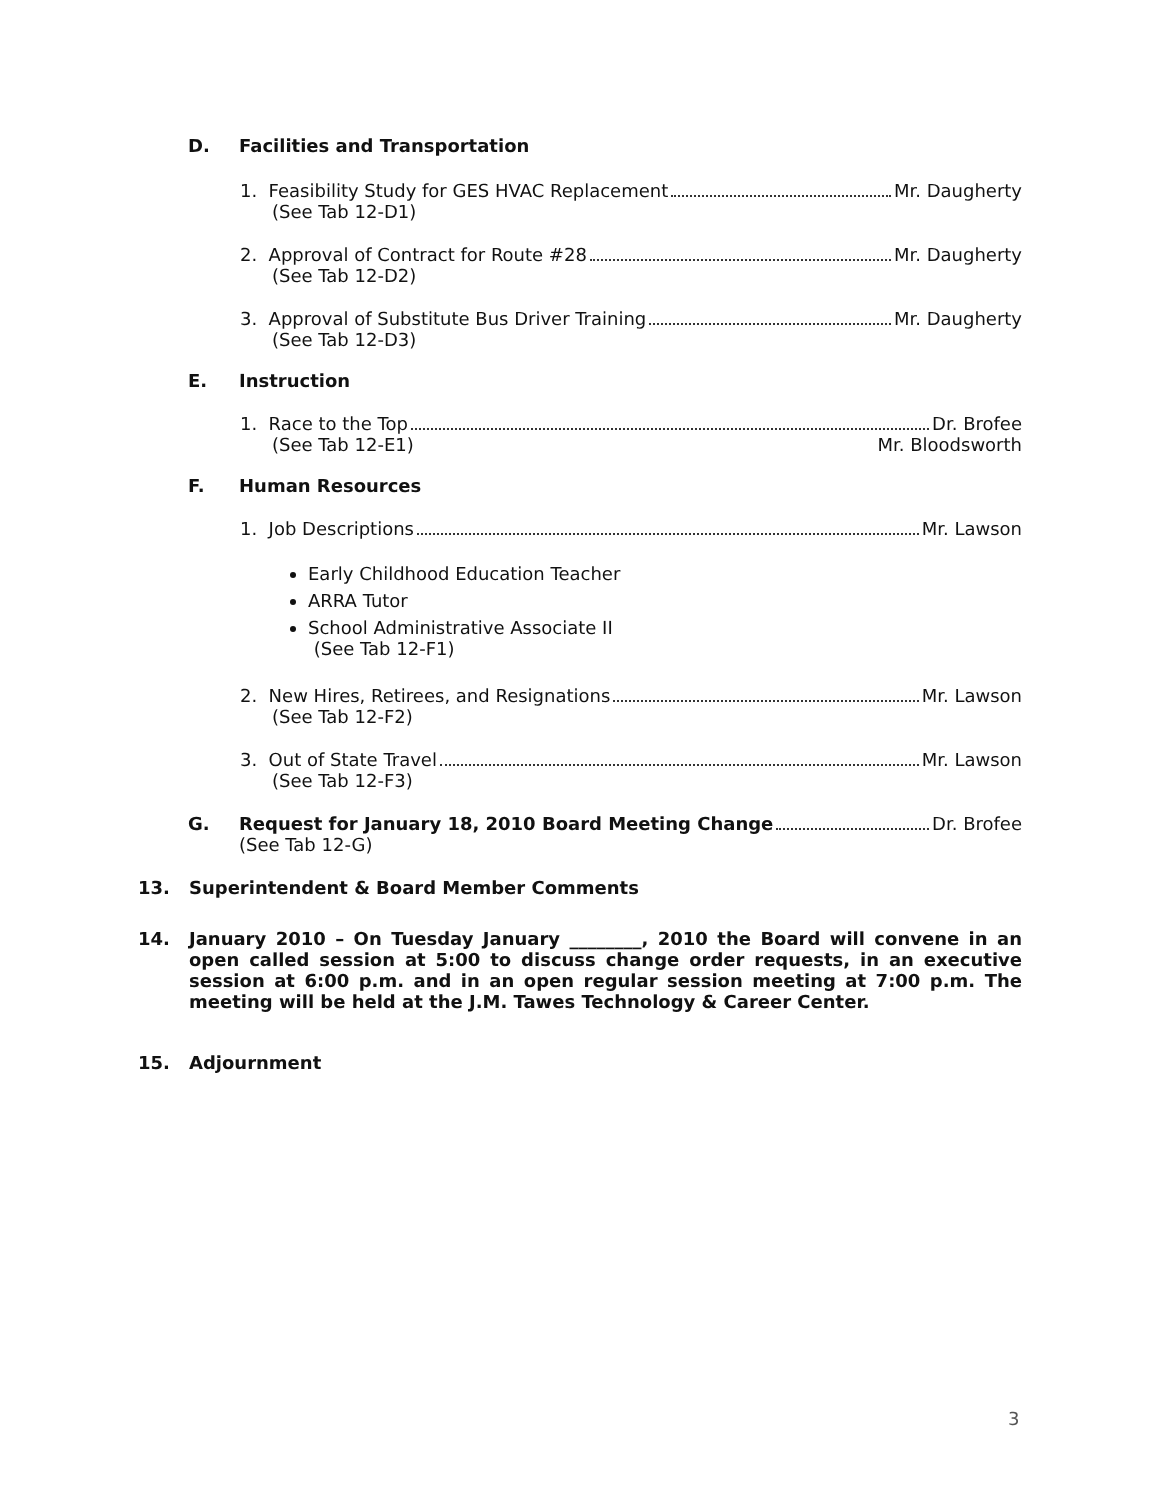D. Facilities and Transportation
1. Feasibility Study for GES HVAC Replacement Mr. Daugherty
(See Tab 12-D1)
2. Approval of Contract for Route #28 Mr. Daugherty
(See Tab 12-D2)
3. Approval of Substitute Bus Driver Training Mr. Daugherty
(See Tab 12-D3)
E. Instruction
1. Race to the Top Dr. Brofee
(See Tab 12-E1) Mr. Bloodsworth
F. Human Resources
1. Job Descriptions Mr. Lawson
Early Childhood Education Teacher
ARRA Tutor
School Administrative Associate II
(See Tab 12-F1)
2. New Hires, Retirees, and Resignations Mr. Lawson
(See Tab 12-F2)
3. Out of State Travel Mr. Lawson
(See Tab 12-F3)
G. Request for January 18, 2010 Board Meeting Change Dr. Brofee
(See Tab 12-G)
13. Superintendent & Board Member Comments
14. January 2010 – On Tuesday January ________, 2010 the Board will convene in an open called session at 5:00 to discuss change order requests, in an executive session at 6:00 p.m. and in an open regular session meeting at 7:00 p.m. The meeting will be held at the J.M. Tawes Technology & Career Center.
15. Adjournment
3